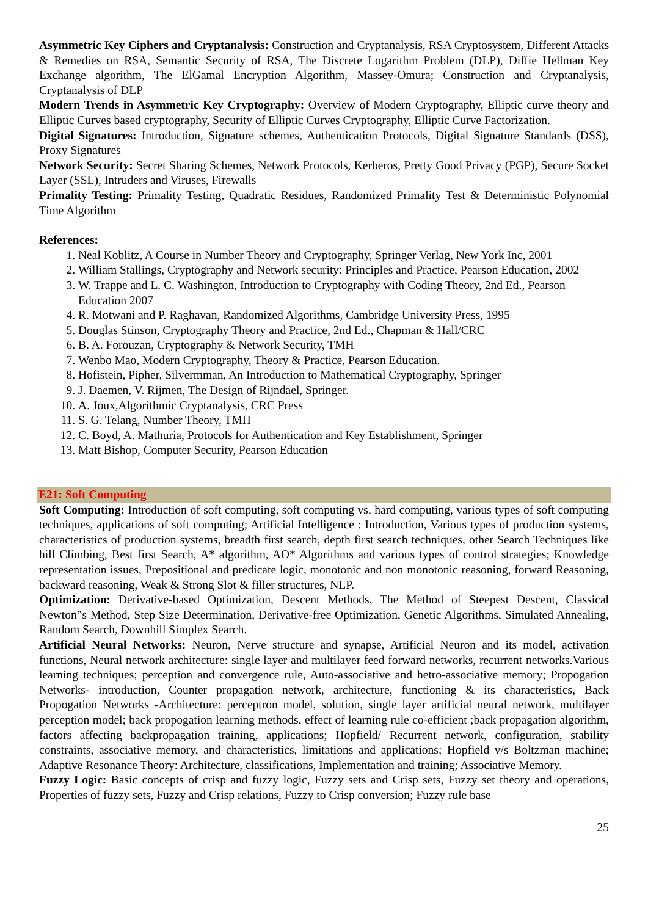Asymmetric Key Ciphers and Cryptanalysis: Construction and Cryptanalysis, RSA Cryptosystem, Different Attacks & Remedies on RSA, Semantic Security of RSA, The Discrete Logarithm Problem (DLP), Diffie Hellman Key Exchange algorithm, The ElGamal Encryption Algorithm, Massey-Omura; Construction and Cryptanalysis, Cryptanalysis of DLP
Modern Trends in Asymmetric Key Cryptography: Overview of Modern Cryptography, Elliptic curve theory and Elliptic Curves based cryptography, Security of Elliptic Curves Cryptography, Elliptic Curve Factorization.
Digital Signatures: Introduction, Signature schemes, Authentication Protocols, Digital Signature Standards (DSS), Proxy Signatures
Network Security: Secret Sharing Schemes, Network Protocols, Kerberos, Pretty Good Privacy (PGP), Secure Socket Layer (SSL), Intruders and Viruses, Firewalls
Primality Testing: Primality Testing, Quadratic Residues, Randomized Primality Test & Deterministic Polynomial Time Algorithm
References:
1. Neal Koblitz, A Course in Number Theory and Cryptography, Springer Verlag, New York Inc, 2001
2. William Stallings, Cryptography and Network security: Principles and Practice, Pearson Education, 2002
3. W. Trappe and L. C. Washington, Introduction to Cryptography with Coding Theory, 2nd Ed., Pearson Education 2007
4. R. Motwani and P. Raghavan, Randomized Algorithms, Cambridge University Press, 1995
5. Douglas Stinson, Cryptography Theory and Practice, 2nd Ed., Chapman & Hall/CRC
6. B. A. Forouzan, Cryptography & Network Security, TMH
7. Wenbo Mao, Modern Cryptography, Theory & Practice, Pearson Education.
8. Hofistein, Pipher, Silvermman, An Introduction to Mathematical Cryptography, Springer
9. J. Daemen, V. Rijmen, The Design of Rijndael, Springer.
10. A. Joux,Algorithmic Cryptanalysis, CRC Press
11. S. G. Telang, Number Theory, TMH
12. C. Boyd, A. Mathuria, Protocols for Authentication and Key Establishment, Springer
13. Matt Bishop, Computer Security, Pearson Education
E21: Soft Computing
Soft Computing: Introduction of soft computing, soft computing vs. hard computing, various types of soft computing techniques, applications of soft computing; Artificial Intelligence : Introduction, Various types of production systems, characteristics of production systems, breadth first search, depth first search techniques, other Search Techniques like hill Climbing, Best first Search, A* algorithm, AO* Algorithms and various types of control strategies; Knowledge representation issues, Prepositional and predicate logic, monotonic and non monotonic reasoning, forward Reasoning, backward reasoning, Weak & Strong Slot & filler structures, NLP.
Optimization: Derivative-based Optimization, Descent Methods, The Method of Steepest Descent, Classical Newton‟s Method, Step Size Determination, Derivative-free Optimization, Genetic Algorithms, Simulated Annealing, Random Search, Downhill Simplex Search.
Artificial Neural Networks: Neuron, Nerve structure and synapse, Artificial Neuron and its model, activation functions, Neural network architecture: single layer and multilayer feed forward networks, recurrent networks.Various learning techniques; perception and convergence rule, Auto-associative and hetro-associative memory; Propogation Networks- introduction, Counter propagation network, architecture, functioning & its characteristics, Back Propogation Networks -Architecture: perceptron model, solution, single layer artificial neural network, multilayer perception model; back propogation learning methods, effect of learning rule co-efficient ;back propagation algorithm, factors affecting backpropagation training, applications; Hopfield/ Recurrent network, configuration, stability constraints, associative memory, and characteristics, limitations and applications; Hopfield v/s Boltzman machine; Adaptive Resonance Theory: Architecture, classifications, Implementation and training; Associative Memory.
Fuzzy Logic: Basic concepts of crisp and fuzzy logic, Fuzzy sets and Crisp sets, Fuzzy set theory and operations, Properties of fuzzy sets, Fuzzy and Crisp relations, Fuzzy to Crisp conversion; Fuzzy rule base
25